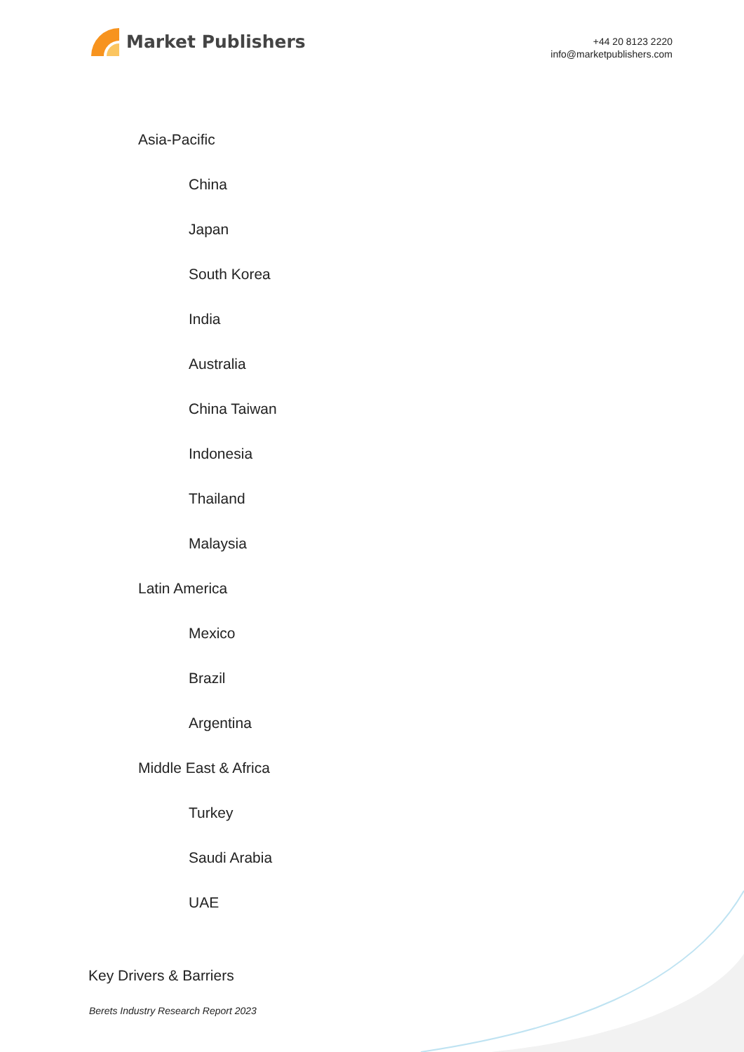Market Publishers
+44 20 8123 2220
info@marketpublishers.com
Asia-Pacific
China
Japan
South Korea
India
Australia
China Taiwan
Indonesia
Thailand
Malaysia
Latin America
Mexico
Brazil
Argentina
Middle East & Africa
Turkey
Saudi Arabia
UAE
Key Drivers & Barriers
Berets Industry Research Report 2023